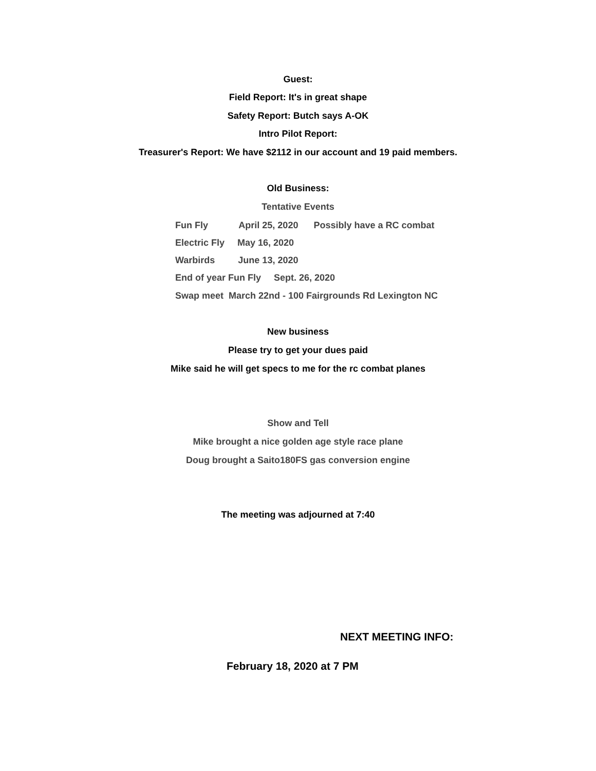Guest:
Field Report: It's in great shape
Safety Report: Butch says A-OK
Intro Pilot Report:
Treasurer's Report: We have $2112 in our account and 19 paid members.
Old Business:
Tentative Events
Fun Fly April 25, 2020 Possibly have a RC combat
Electric Fly May 16, 2020
Warbirds June 13, 2020
End of year Fun Fly Sept. 26, 2020
Swap meet March 22nd - 100 Fairgrounds Rd Lexington NC
New business
Please try to get your dues paid
Mike said he will get specs to me for the rc combat planes
Show and Tell
Mike brought a nice golden age style race plane
Doug brought a Saito180FS gas conversion engine
The meeting was adjourned at 7:40
NEXT MEETING INFO:
February 18, 2020 at 7 PM